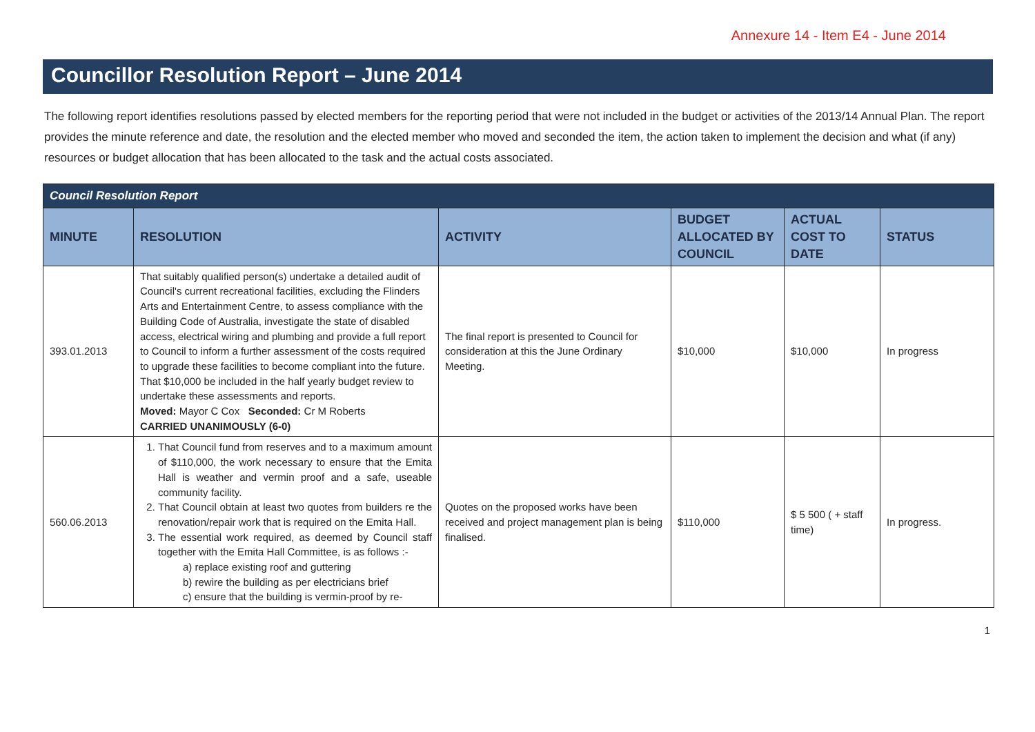Annexure 14 - Item E4 - June 2014
Councillor Resolution Report – June 2014
The following report identifies resolutions passed by elected members for the reporting period that were not included in the budget or activities of the 2013/14 Annual Plan. The report provides the minute reference and date, the resolution and the elected member who moved and seconded the item, the action taken to implement the decision and what (if any) resources or budget allocation that has been allocated to the task and the actual costs associated.
| Council Resolution Report | | | | | |
| MINUTE | RESOLUTION | ACTIVITY | BUDGET ALLOCATED BY COUNCIL | ACTUAL COST TO DATE | STATUS |
| 393.01.2013 | That suitably qualified person(s) undertake a detailed audit of Council's current recreational facilities, excluding the Flinders Arts and Entertainment Centre, to assess compliance with the Building Code of Australia, investigate the state of disabled access, electrical wiring and plumbing and provide a full report to Council to inform a further assessment of the costs required to upgrade these facilities to become compliant into the future. That $10,000 be included in the half yearly budget review to undertake these assessments and reports. Moved: Mayor C Cox Seconded: Cr M Roberts CARRIED UNANIMOUSLY (6-0) | The final report is presented to Council for consideration at this the June Ordinary Meeting. | $10,000 | $10,000 | In progress |
| 560.06.2013 | 1. That Council fund from reserves and to a maximum amount of $110,000, the work necessary to ensure that the Emita Hall is weather and vermin proof and a safe, useable community facility. 2. That Council obtain at least two quotes from builders re the renovation/repair work that is required on the Emita Hall. 3. The essential work required, as deemed by Council staff together with the Emita Hall Committee, is as follows :- a) replace existing roof and guttering b) rewire the building as per electricians brief c) ensure that the building is vermin-proof by re- | Quotes on the proposed works have been received and project management plan is being finalised. | $110,000 | $ 5 500 ( + staff time) | In progress. |
1